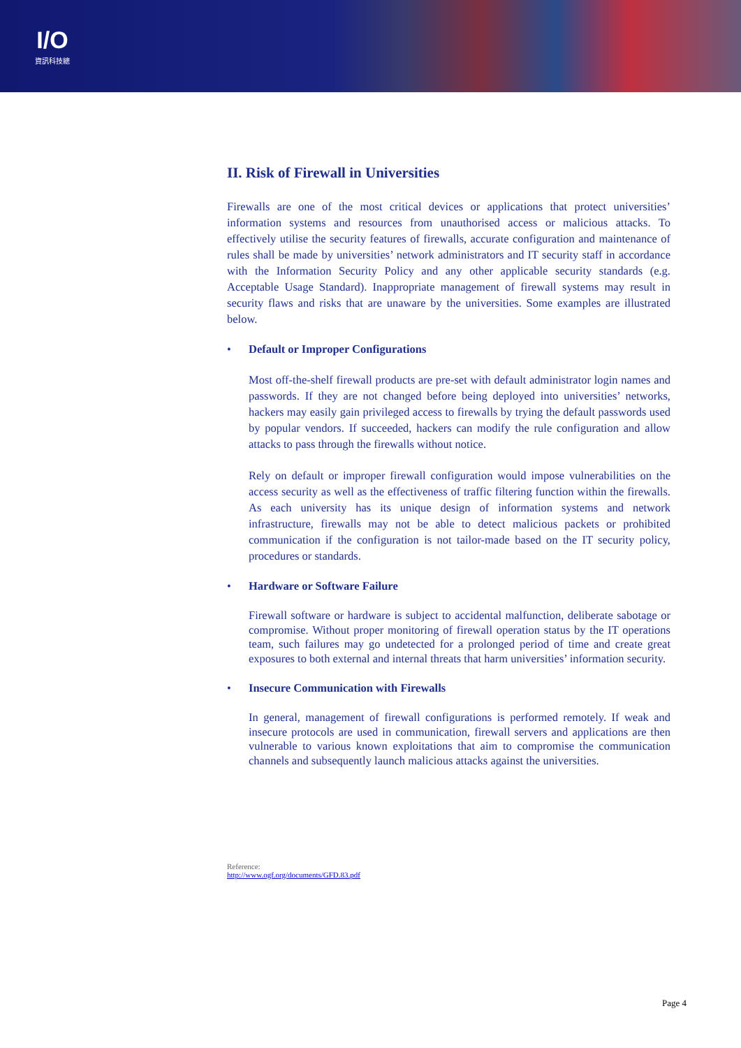I/O
資訊科技總
II. Risk of Firewall in Universities
Firewalls are one of the most critical devices or applications that protect universities’ information systems and resources from unauthorised access or malicious attacks. To effectively utilise the security features of firewalls, accurate configuration and maintenance of rules shall be made by universities’ network administrators and IT security staff in accordance with the Information Security Policy and any other applicable security standards (e.g. Acceptable Usage Standard). Inappropriate management of firewall systems may result in security flaws and risks that are unaware by the universities. Some examples are illustrated below.
• Default or Improper Configurations
Most off-the-shelf firewall products are pre-set with default administrator login names and passwords. If they are not changed before being deployed into universities’ networks, hackers may easily gain privileged access to firewalls by trying the default passwords used by popular vendors. If succeeded, hackers can modify the rule configuration and allow attacks to pass through the firewalls without notice.
Rely on default or improper firewall configuration would impose vulnerabilities on the access security as well as the effectiveness of traffic filtering function within the firewalls. As each university has its unique design of information systems and network infrastructure, firewalls may not be able to detect malicious packets or prohibited communication if the configuration is not tailor-made based on the IT security policy, procedures or standards.
• Hardware or Software Failure
Firewall software or hardware is subject to accidental malfunction, deliberate sabotage or compromise. Without proper monitoring of firewall operation status by the IT operations team, such failures may go undetected for a prolonged period of time and create great exposures to both external and internal threats that harm universities’ information security.
• Insecure Communication with Firewalls
In general, management of firewall configurations is performed remotely. If weak and insecure protocols are used in communication, firewall servers and applications are then vulnerable to various known exploitations that aim to compromise the communication channels and subsequently launch malicious attacks against the universities.
Reference:
http://www.ogf.org/documents/GFD.83.pdf
Page 4